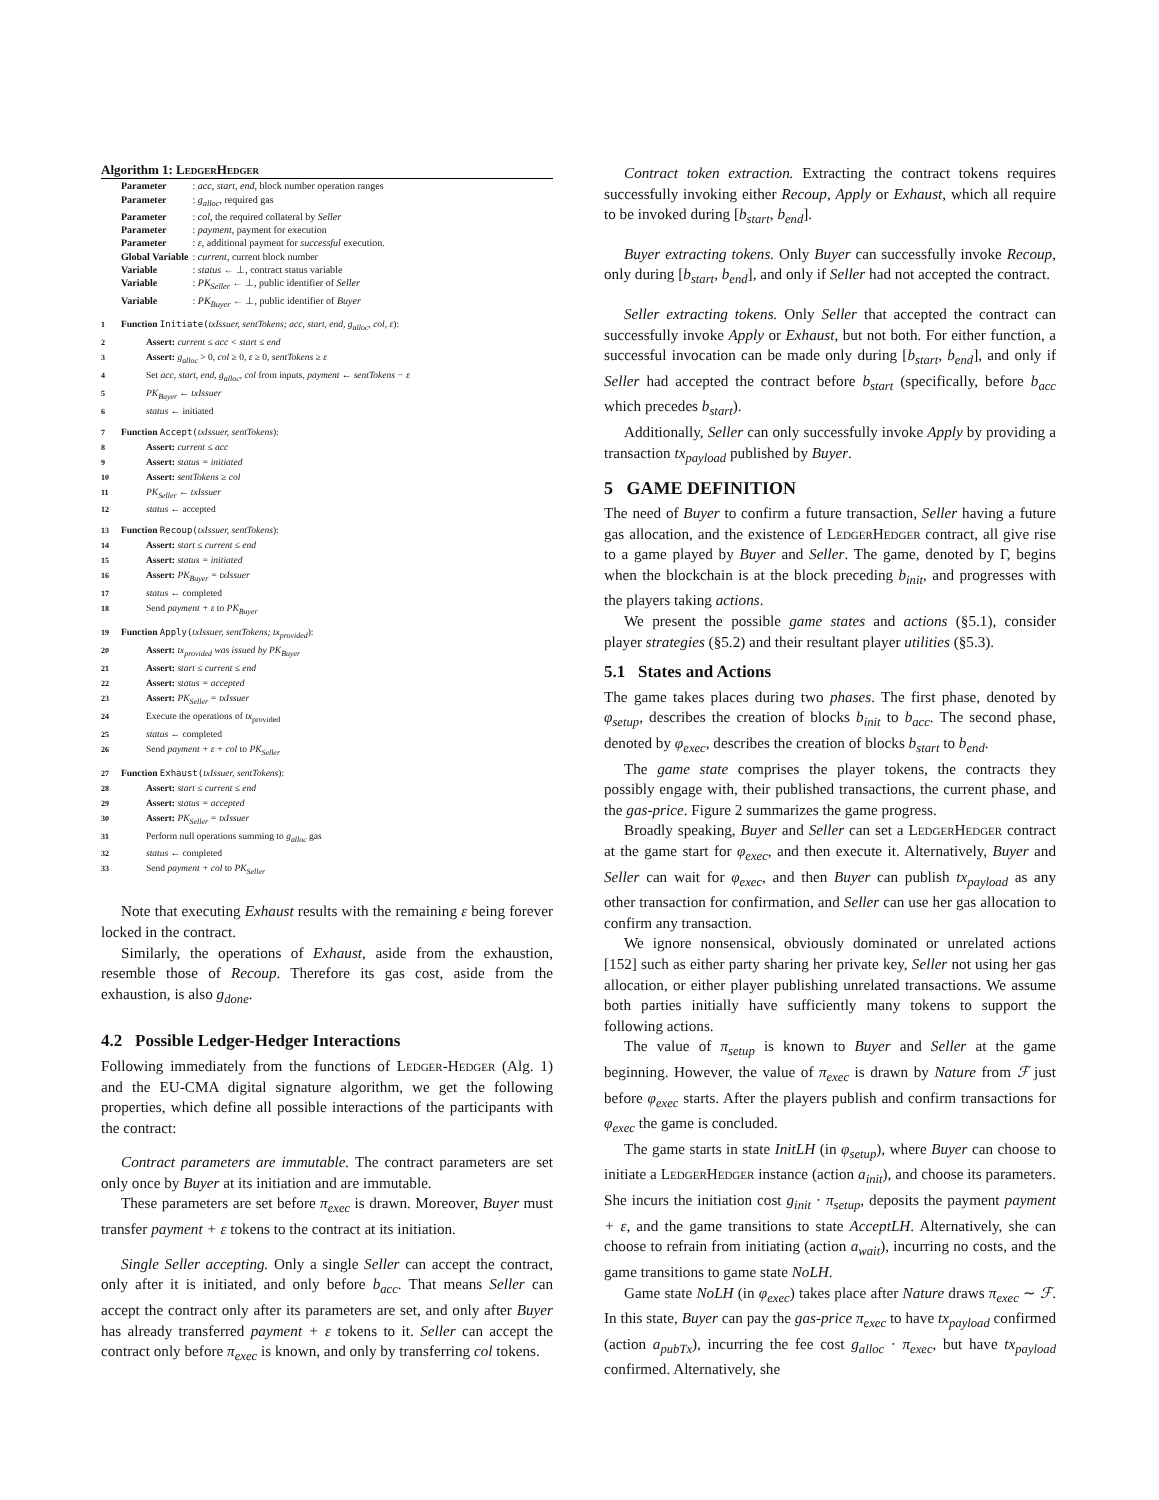Algorithm 1: LedgerHedger
| Parameter | : acc, start, end, block number operation ranges |
| Parameter | : g<sub>alloc</sub> , required gas |
| Parameter | : col , the required collateral by Seller |
| Parameter | : payment , payment for execution |
| Parameter | : ε , additional payment for successful execution. |
| Global Variable | : current , current block number |
| Variable | : status ← ⊥, contract status variable |
| Variable | : PK<sub>Seller</sub> ← ⊥, public identifier of Seller |
| Variable | : PK<sub>Buyer</sub> ← ⊥, public identifier of Buyer |
1 Function Initiate(txIssuer, sentTokens; acc, start, end, g<sub>alloc</sub>, col, ε):
2 Assert: current ≤ acc < start ≤ end
3 Assert: g<sub>alloc</sub> > 0, col ≥ 0, ε ≥ 0, sentTokens ≥ ε
4 Set acc, start, end, g<sub>alloc</sub>, col from inputs, payment ← sentTokens − ε
5 PK<sub>Buyer</sub> ← txIssuer
6 status ← initiated
7 Function Accept(txIssuer, sentTokens):
8 Assert: current ≤ acc
9 Assert: status = initiated
10 Assert: sentTokens ≥ col
11 PK<sub>Seller</sub> ← txIssuer
12 status ← accepted
13 Function Recoup(txIssuer, sentTokens):
14 Assert: start ≤ current ≤ end
15 Assert: status = initiated
16 Assert: PK<sub>Buyer</sub> = txIssuer
17 status ← completed
18 Send payment + ε to PK<sub>Buyer</sub>
19 Function Apply(txIssuer, sentTokens; tx<sub>provided</sub>):
20 Assert: tx<sub>provided</sub> was issued by PK<sub>Buyer</sub>
21 Assert: start ≤ current ≤ end
22 Assert: status = accepted
23 Assert: PK<sub>Seller</sub> = txIssuer
24 Execute the operations of tx<sub>provided</sub>
25 status ← completed
26 Send payment + ε + col to PK<sub>Seller</sub>
27 Function Exhaust(txIssuer, sentTokens):
28 Assert: start ≤ current ≤ end
29 Assert: status = accepted
30 Assert: PK<sub>Seller</sub> = txIssuer
31 Perform null operations summing to g<sub>alloc</sub> gas
32 status ← completed
33 Send payment + col to PK<sub>Seller</sub>
Note that executing Exhaust results with the remaining ε being forever locked in the contract.
Similarly, the operations of Exhaust, aside from the exhaustion, resemble those of Recoup. Therefore its gas cost, aside from the exhaustion, is also g<sub>done</sub>.
4.2 Possible Ledger-Hedger Interactions
Following immediately from the functions of Ledger-Hedger (Alg. 1) and the EU-CMA digital signature algorithm, we get the following properties, which define all possible interactions of the participants with the contract:
Contract parameters are immutable. The contract parameters are set only once by Buyer at its initiation and are immutable.
These parameters are set before π<sub>exec</sub> is drawn. Moreover, Buyer must transfer payment + ε tokens to the contract at its initiation.
Single Seller accepting. Only a single Seller can accept the contract, only after it is initiated, and only before b<sub>acc</sub>. That means Seller can accept the contract only after its parameters are set, and only after Buyer has already transferred payment + ε tokens to it. Seller can accept the contract only before π<sub>exec</sub> is known, and only by transferring col tokens.
Contract token extraction. Extracting the contract tokens requires successfully invoking either Recoup, Apply or Exhaust, which all require to be invoked during [b<sub>start</sub>, b<sub>end</sub>].
Buyer extracting tokens. Only Buyer can successfully invoke Recoup, only during [b<sub>start</sub>, b<sub>end</sub>], and only if Seller had not accepted the contract.
Seller extracting tokens. Only Seller that accepted the contract can successfully invoke Apply or Exhaust, but not both. For either function, a successful invocation can be made only during [b<sub>start</sub>, b<sub>end</sub>], and only if Seller had accepted the contract before b<sub>start</sub> (specifically, before b<sub>acc</sub> which precedes b<sub>start</sub>).
Additionally, Seller can only successfully invoke Apply by providing a transaction tx<sub>payload</sub> published by Buyer.
5 GAME DEFINITION
The need of Buyer to confirm a future transaction, Seller having a future gas allocation, and the existence of LedgerHedger contract, all give rise to a game played by Buyer and Seller. The game, denoted by Γ, begins when the blockchain is at the block preceding b<sub>init</sub>, and progresses with the players taking actions.
We present the possible game states and actions (§5.1), consider player strategies (§5.2) and their resultant player utilities (§5.3).
5.1 States and Actions
The game takes places during two phases. The first phase, denoted by φ<sub>setup</sub>, describes the creation of blocks b<sub>init</sub> to b<sub>acc</sub>. The second phase, denoted by φ<sub>exec</sub>, describes the creation of blocks b<sub>start</sub> to b<sub>end</sub>.
The game state comprises the player tokens, the contracts they possibly engage with, their published transactions, the current phase, and the gas-price. Figure 2 summarizes the game progress.
Broadly speaking, Buyer and Seller can set a LedgerHedger contract at the game start for φ<sub>exec</sub>, and then execute it. Alternatively, Buyer and Seller can wait for φ<sub>exec</sub>, and then Buyer can publish tx<sub>payload</sub> as any other transaction for confirmation, and Seller can use her gas allocation to confirm any transaction.
We ignore nonsensical, obviously dominated or unrelated actions [152] such as either party sharing her private key, Seller not using her gas allocation, or either player publishing unrelated transactions. We assume both parties initially have sufficiently many tokens to support the following actions.
The value of π<sub>setup</sub> is known to Buyer and Seller at the game beginning. However, the value of π<sub>exec</sub> is drawn by Nature from ℱ just before φ<sub>exec</sub> starts. After the players publish and confirm transactions for φ<sub>exec</sub> the game is concluded.
The game starts in state InitLH (in φ<sub>setup</sub>), where Buyer can choose to initiate a LedgerHedger instance (action a<sub>init</sub>), and choose its parameters. She incurs the initiation cost g<sub>init</sub> · π<sub>setup</sub>, deposits the payment payment + ε, and the game transitions to state AcceptLH. Alternatively, she can choose to refrain from initiating (action a<sub>wait</sub>), incurring no costs, and the game transitions to game state NoLH.
Game state NoLH (in φ<sub>exec</sub>) takes place after Nature draws π<sub>exec</sub> ∼ ℱ. In this state, Buyer can pay the gas-price π<sub>exec</sub> to have tx<sub>payload</sub> confirmed (action a<sub>pubTx</sub>), incurring the fee cost g<sub>alloc</sub> · π<sub>exec</sub>, but have tx<sub>payload</sub> confirmed. Alternatively, she